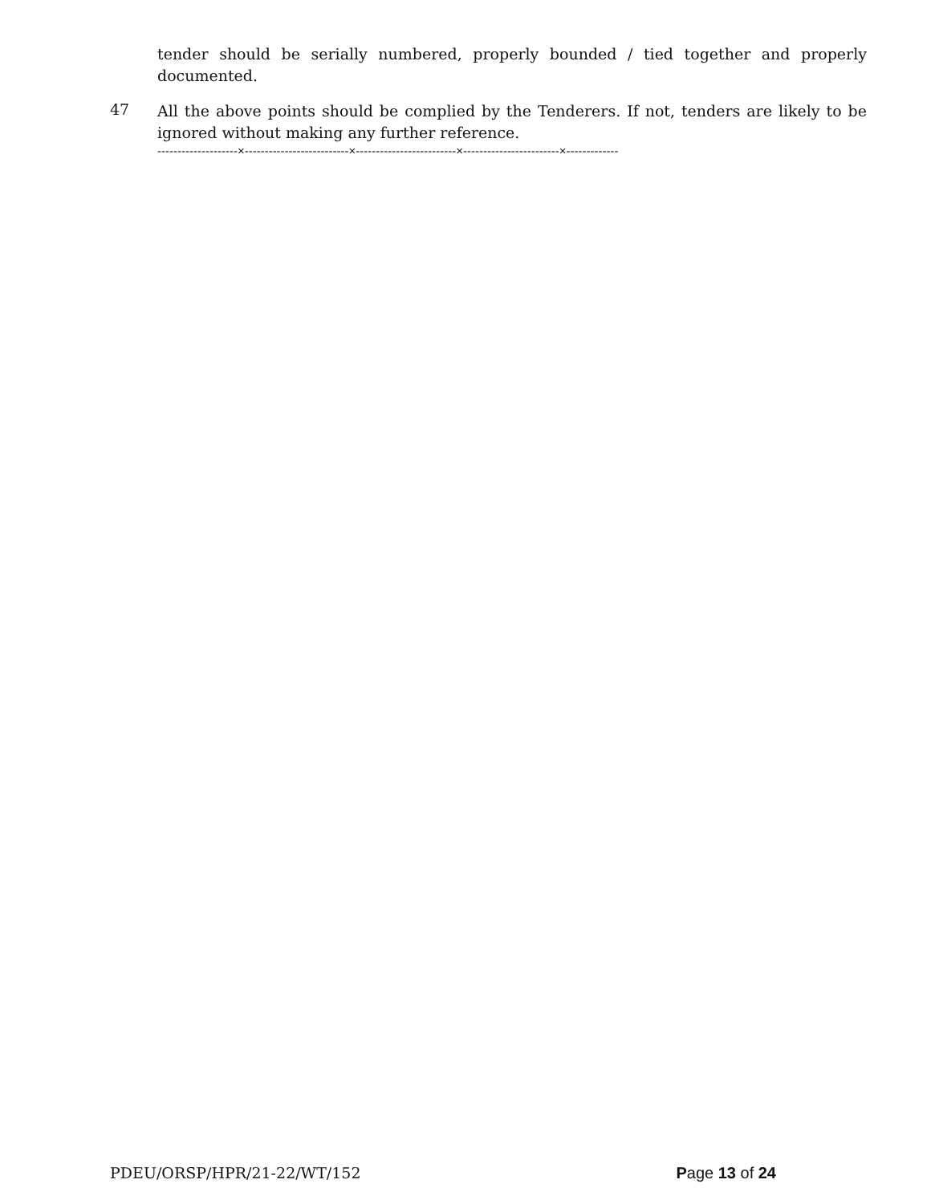tender should be serially numbered, properly bounded / tied together and properly documented.
47
All the above points should be complied by the Tenderers. If not, tenders are likely to be ignored without making any further reference.
--------------------×--------------------------×-------------------------×------------------------×-------------
PDEU/ORSP/HPR/21-22/WT/152 Page 13 of 24